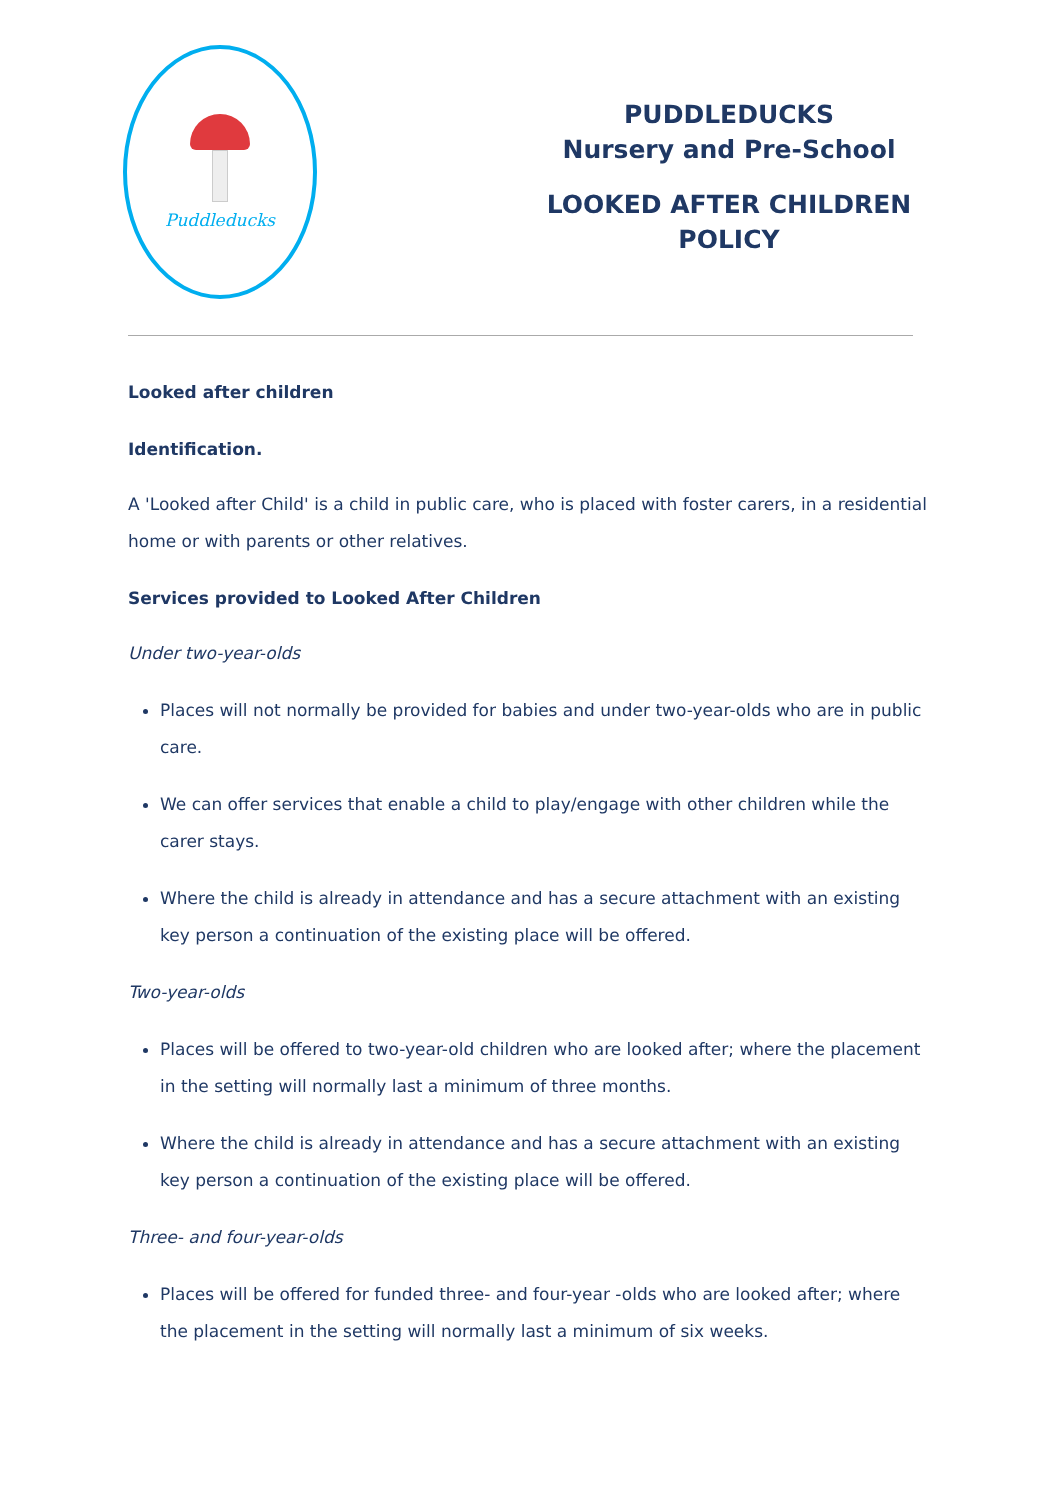Puddleducks
PUDDLEDUCKS
Nursery and Pre-School
LOOKED AFTER CHILDREN
POLICY
Looked after children
Identification.
A 'Looked after Child' is a child in public care, who is placed with foster carers, in a residential home or with parents or other relatives.
Services provided to Looked After Children
Under two-year-olds
Places will not normally be provided for babies and under two-year-olds who are in public care.
We can offer services that enable a child to play/engage with other children while the carer stays.
Where the child is already in attendance and has a secure attachment with an existing key person a continuation of the existing place will be offered.
Two-year-olds
Places will be offered to two-year-old children who are looked after; where the placement in the setting will normally last a minimum of three months.
Where the child is already in attendance and has a secure attachment with an existing key person a continuation of the existing place will be offered.
Three- and four-year-olds
Places will be offered for funded three- and four-year -olds who are looked after; where the placement in the setting will normally last a minimum of six weeks.